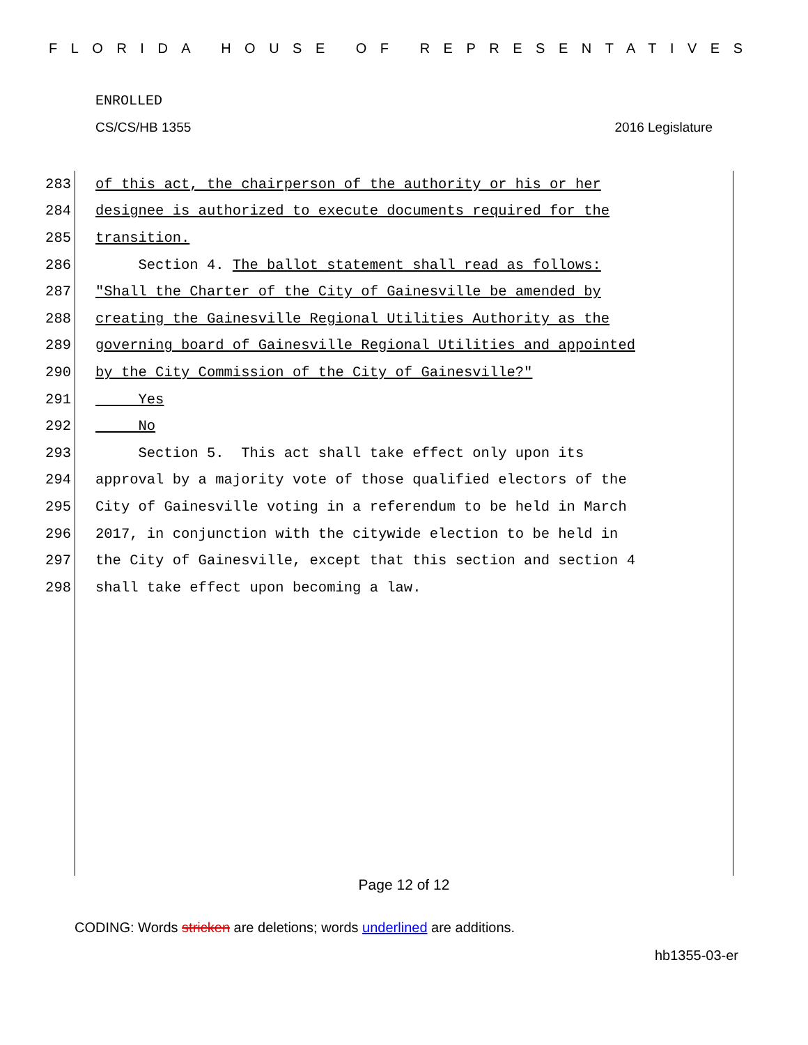FLORIDA HOUSE OF REPRESENTATIVES
ENROLLED
CS/CS/HB 1355 2016 Legislature
283 of this act, the chairperson of the authority or his or her
284 designee is authorized to execute documents required for the
285 transition.
286 Section 4. The ballot statement shall read as follows:
287 "Shall the Charter of the City of Gainesville be amended by
288 creating the Gainesville Regional Utilities Authority as the
289 governing board of Gainesville Regional Utilities and appointed
290 by the City Commission of the City of Gainesville?"
291 Yes
292 No
293 Section 5. This act shall take effect only upon its
294 approval by a majority vote of those qualified electors of the
295 City of Gainesville voting in a referendum to be held in March
296 2017, in conjunction with the citywide election to be held in
297 the City of Gainesville, except that this section and section 4
298 shall take effect upon becoming a law.
Page 12 of 12
CODING: Words stricken are deletions; words underlined are additions.
hb1355-03-er